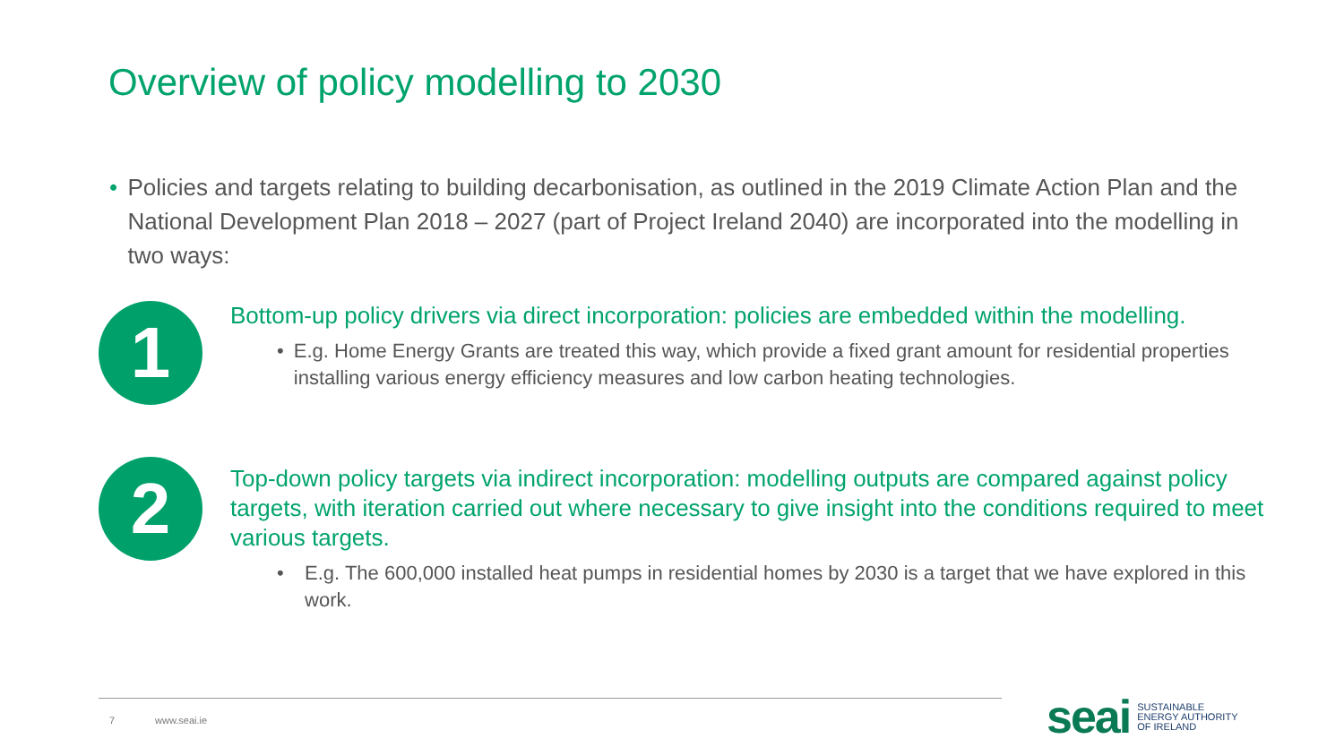Overview of policy modelling to 2030
• Policies and targets relating to building decarbonisation, as outlined in the 2019 Climate Action Plan and the National Development Plan 2018 – 2027 (part of Project Ireland 2040) are incorporated into the modelling in two ways:
1
Bottom-up policy drivers via direct incorporation: policies are embedded within the modelling.
• E.g. Home Energy Grants are treated this way, which provide a fixed grant amount for residential properties installing various energy efficiency measures and low carbon heating technologies.
2
Top-down policy targets via indirect incorporation: modelling outputs are compared against policy targets, with iteration carried out where necessary to give insight into the conditions required to meet various targets.
• E.g. The 600,000 installed heat pumps in residential homes by 2030 is a target that we have explored in this work.
7 www.seai.ie
seai
SUSTAINABLE
ENERGY AUTHORITY
OF IRELAND